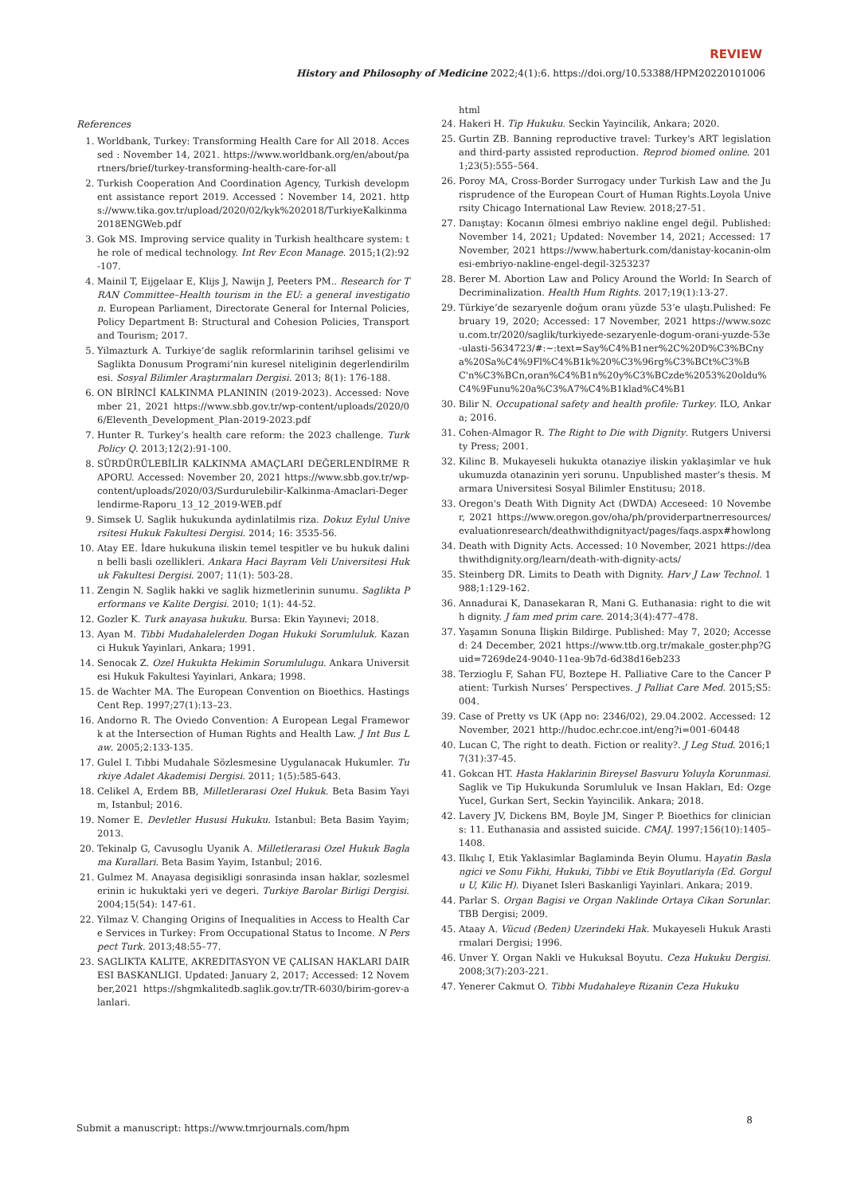REVIEW
History and Philosophy of Medicine 2022;4(1):6. https://doi.org/10.53388/HPM20220101006
References
1. Worldbank, Turkey: Transforming Health Care for All 2018. Accessed : November 14, 2021. https://www.worldbank.org/en/about/partners/brief/turkey-transforming-health-care-for-all
2. Turkish Cooperation And Coordination Agency, Turkish development assistance report 2019. Accessed：November 14, 2021. https://www.tika.gov.tr/upload/2020/02/kyk%202018/TurkiyeKalkinma2018ENGWeb.pdf
3. Gok MS. Improving service quality in Turkish healthcare system: the role of medical technology. Int Rev Econ Manage. 2015;1(2):92-107.
4. Mainil T, Eijgelaar E, Klijs J, Nawijn J, Peeters PM.. Research for TRAN Committee–Health tourism in the EU: a general investigation. European Parliament, Directorate General for Internal Policies, Policy Department B: Structural and Cohesion Policies, Transport and Tourism; 2017.
5. Yilmazturk A. Turkiye’de saglik reformlarinin tarihsel gelisimi ve Saglikta Donusum Programi’nin kuresel niteliginin degerlendirilmesi. Sosyal Bilimler Araştırmaları Dergisi. 2013; 8(1): 176-188.
6. ON BİRİNCİ KALKINMA PLANININ (2019-2023). Accessed: November 21, 2021 https://www.sbb.gov.tr/wp-content/uploads/2020/06/Eleventh_Development_Plan-2019-2023.pdf
7. Hunter R. Turkey’s health care reform: the 2023 challenge. Turk Policy Q. 2013;12(2):91-100.
8. SÜRDÜRÜLEBİLİR KALKINMA AMAÇLARI DEĞERLENDİRME RAPORU. Accessed: November 20, 2021 https://www.sbb.gov.tr/wp-content/uploads/2020/03/Surdurulebilir-Kalkinma-Amaclari-Degerlendirme-Raporu_13_12_2019-WEB.pdf
9. Simsek U. Saglik hukukunda aydinlatilmis riza. Dokuz Eylul Universitesi Hukuk Fakultesi Dergisi. 2014; 16: 3535-56.
10. Atay EE. İdare hukukuna iliskin temel tespitler ve bu hukuk dalinin belli basli ozellikleri. Ankara Haci Bayram Veli Universitesi Hukuk Fakultesi Dergisi. 2007; 11(1): 503-28.
11. Zengin N. Saglik hakki ve saglik hizmetlerinin sunumu. Saglikta Performans ve Kalite Dergisi. 2010; 1(1): 44-52.
12. Gozler K. Turk anayasa hukuku. Bursa: Ekin Yayınevi; 2018.
13. Ayan M. Tibbi Mudahalelerden Dogan Hukuki Sorumluluk. Kazanci Hukuk Yayinlari, Ankara; 1991.
14. Senocak Z. Ozel Hukukta Hekimin Sorumlulugu. Ankara Universitesi Hukuk Fakultesi Yayinlari, Ankara; 1998.
15. de Wachter MA. The European Convention on Bioethics. Hastings Cent Rep. 1997;27(1):13–23.
16. Andorno R. The Oviedo Convention: A European Legal Framework at the Intersection of Human Rights and Health Law. J Int Bus Law. 2005;2:133-135.
17. Gulel I. Tıbbi Mudahale Sözlesmesine Uygulanacak Hukumler. Turkiye Adalet Akademisi Dergisi. 2011; 1(5):585-643.
18. Celikel A, Erdem BB, Milletlerarasi Ozel Hukuk. Beta Basim Yayim, Istanbul; 2016.
19. Nomer E. Devletler Hususi Hukuku. Istanbul: Beta Basim Yayim; 2013.
20. Tekinalp G, Cavusoglu Uyanik A. Milletlerarasi Ozel Hukuk Baglama Kurallari. Beta Basim Yayim, Istanbul; 2016.
21. Gulmez M. Anayasa degisikligi sonrasinda insan haklar, sozlesmelerinin ic hukuktaki yeri ve degeri. Turkiye Barolar Birligi Dergisi. 2004;15(54): 147-61.
22. Yilmaz V. Changing Origins of Inequalities in Access to Health Care Services in Turkey: From Occupational Status to Income. N Perspect Turk. 2013;48:55–77.
23. SAGLIKTA KALITE, AKREDITASYON VE ÇALISAN HAKLARI DAIRESI BASKANLIGI. Updated: January 2, 2017; Accessed: 12 November,2021 https://shgmkalitedb.saglik.gov.tr/TR-6030/birim-gorev-alanlari.
html
24. Hakeri H. Tip Hukuku. Seckin Yayincilik, Ankara; 2020.
25. Gurtin ZB. Banning reproductive travel: Turkey's ART legislation and third-party assisted reproduction. Reprod biomed online. 2011;23(5):555–564.
26. Poroy MA, Cross-Border Surrogacy under Turkish Law and the Jurisprudence of the European Court of Human Rights.Loyola University Chicago International Law Review. 2018;27-51.
27. Danıştay: Kocanın ölmesi embriyo nakline engel değil. Published: November 14, 2021; Updated: November 14, 2021; Accessed: 17 November, 2021 https://www.haberturk.com/danistay-kocanin-olmesi-embriyo-nakline-engel-degil-3253237
28. Berer M. Abortion Law and Policy Around the World: In Search of Decriminalization. Health Hum Rights. 2017;19(1):13-27.
29. Türkiye’de sezaryenle doğum oranı yüzde 53’e ulaştı.Pulished: February 19, 2020; Accessed: 17 November, 2021 https://www.sozcu.com.tr/2020/saglik/turkiyede-sezaryenle-dogum-orani-yuzde-53e-ulasti-5634723/#:~:text=Say%C4%B1ner%2C%20D%C3%BCnya%20Sa%C4%9Fl%C4%B1k%20%C3%96rg%C3%BCt%C3%BC'n%C3%BCn,oran%C4%B1n%20y%C3%BCzde%2053%20oldu%C4%9Funu%20a%C3%A7%C4%B1klad%C4%B1
30. Bilir N. Occupational safety and health profile: Turkey. ILO, Ankara; 2016.
31. Cohen-Almagor R. The Right to Die with Dignity. Rutgers University Press; 2001.
32. Kilinc B. Mukayeseli hukukta otanaziye iliskin yaklaşimlar ve hukukumuzda otanazinin yeri sorunu. Unpublished master’s thesis. Marmara Universitesi Sosyal Bilimler Enstitusu; 2018.
33. Oregon's Death With Dignity Act (DWDA) Acceseed: 10 November, 2021 https://www.oregon.gov/oha/ph/providerpartnerresources/evaluationresearch/deathwithdignityact/pages/faqs.aspx#howlong
34. Death with Dignity Acts. Accessed: 10 November, 2021 https://deathwithdignity.org/learn/death-with-dignity-acts/
35. Steinberg DR. Limits to Death with Dignity. Harv J Law Technol. 1988;1:129-162.
36. Annadurai K, Danasekaran R, Mani G. Euthanasia: right to die with dignity. J fam med prim care. 2014;3(4):477–478.
37. Yaşamın Sonuna İlişkin Bildirge. Published: May 7, 2020; Accessed: 24 December, 2021 https://www.ttb.org.tr/makale_goster.php?Guid=7269de24-9040-11ea-9b7d-6d38d16eb233
38. Terzioglu F, Sahan FU, Boztepe H. Palliative Care to the Cancer Patient: Turkish Nurses’ Perspectives. J Palliat Care Med. 2015;S5:004.
39. Case of Pretty vs UK (App no: 2346/02), 29.04.2002. Accessed: 12 November, 2021 http://hudoc.echr.coe.int/eng?i=001-60448
40. Lucan C, The right to death. Fiction or reality?. J Leg Stud. 2016;17(31):37-45.
41. Gokcan HT. Hasta Haklarinin Bireysel Basvuru Yoluyla Korunmasi. Saglik ve Tip Hukukunda Sorumluluk ve Insan Hakları, Ed: Ozge Yucel, Gurkan Sert, Seckin Yayincilik. Ankara; 2018.
42. Lavery JV, Dickens BM, Boyle JM, Singer P. Bioethics for clinicians: 11. Euthanasia and assisted suicide. CMAJ. 1997;156(10):1405–1408.
43. Ilkılıç I, Etik Yaklasimlar Baglaminda Beyin Olumu. Hayatin Baslangici ve Sonu Fikhi, Hukuki, Tibbi ve Etik Boyutlariyla (Ed. Gorgulu U, Kilic H). Diyanet Isleri Baskanligi Yayinlari. Ankara; 2019.
44. Parlar S. Organ Bagisi ve Organ Naklinde Ortaya Cikan Sorunlar. TBB Dergisi; 2009.
45. Ataay A. Vücud (Beden) Uzerindeki Hak. Mukayeseli Hukuk Arastirmalari Dergisi; 1996.
46. Unver Y. Organ Nakli ve Hukuksal Boyutu. Ceza Hukuku Dergisi. 2008;3(7):203-221.
47. Yenerer Cakmut O. Tibbi Mudahaleye Rizanin Ceza Hukuku
8
Submit a manuscript: https://www.tmrjournals.com/hpm